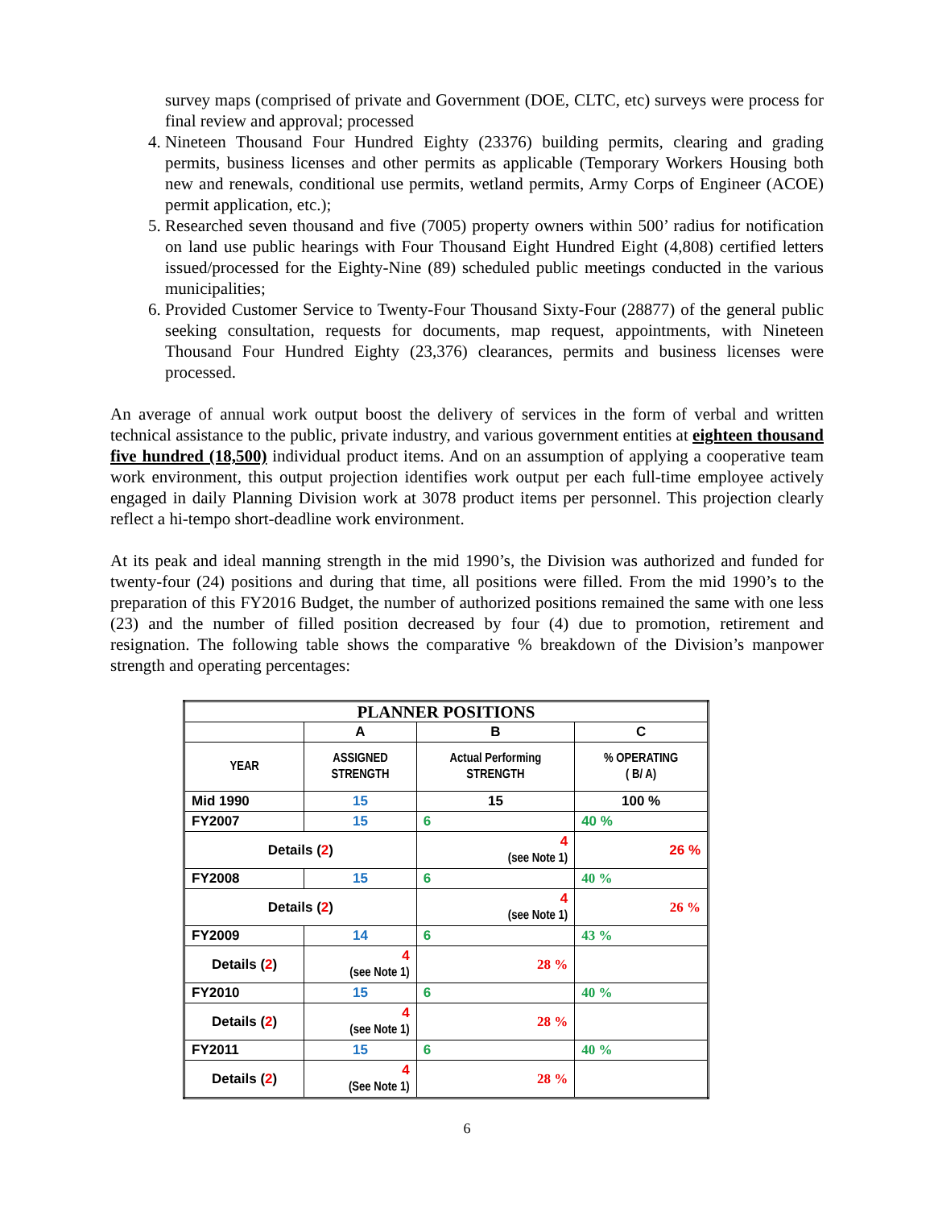survey maps (comprised of private and Government (DOE, CLTC, etc) surveys were process for final review and approval; processed
4. Nineteen Thousand Four Hundred Eighty (23376) building permits, clearing and grading permits, business licenses and other permits as applicable (Temporary Workers Housing both new and renewals, conditional use permits, wetland permits, Army Corps of Engineer (ACOE) permit application, etc.);
5. Researched seven thousand and five (7005) property owners within 500’ radius for notification on land use public hearings with Four Thousand Eight Hundred Eight (4,808) certified letters issued/processed for the Eighty-Nine (89) scheduled public meetings conducted in the various municipalities;
6. Provided Customer Service to Twenty-Four Thousand Sixty-Four (28877) of the general public seeking consultation, requests for documents, map request, appointments, with Nineteen Thousand Four Hundred Eighty (23,376) clearances, permits and business licenses were processed.
An average of annual work output boost the delivery of services in the form of verbal and written technical assistance to the public, private industry, and various government entities at eighteen thousand five hundred (18,500) individual product items. And on an assumption of applying a cooperative team work environment, this output projection identifies work output per each full-time employee actively engaged in daily Planning Division work at 3078 product items per personnel. This projection clearly reflect a hi-tempo short-deadline work environment.
At its peak and ideal manning strength in the mid 1990’s, the Division was authorized and funded for twenty-four (24) positions and during that time, all positions were filled. From the mid 1990’s to the preparation of this FY2016 Budget, the number of authorized positions remained the same with one less (23) and the number of filled position decreased by four (4) due to promotion, retirement and resignation. The following table shows the comparative % breakdown of the Division’s manpower strength and operating percentages:
| PLANNER POSITIONS | | | |
| --- | --- | --- | --- |
| | A | B | C |
| YEAR | ASSIGNED STRENGTH | Actual Performing STRENGTH | % OPERATING ( B/ A) |
| Mid 1990 | 15 | 15 | 100 % |
| FY2007 | 15 | 6 | 40 % |
| Details ( 2 ) | | 4 (see Note 1) | 26 % |
| FY2008 | 15 | 6 | 40 % |
| Details ( 2 ) | | 4 (see Note 1) | 26 % |
| FY2009 | 14 | 6 | 43 % |
| Details ( 2 ) | 4 (see Note 1) | 28 % | |
| FY2010 | 15 | 6 | 40 % |
| Details ( 2 ) | 4 (see Note 1) | 28 % | |
| FY2011 | 15 | 6 | 40 % |
| Details ( 2 ) | 4 (See Note 1) | 28 % | |
6